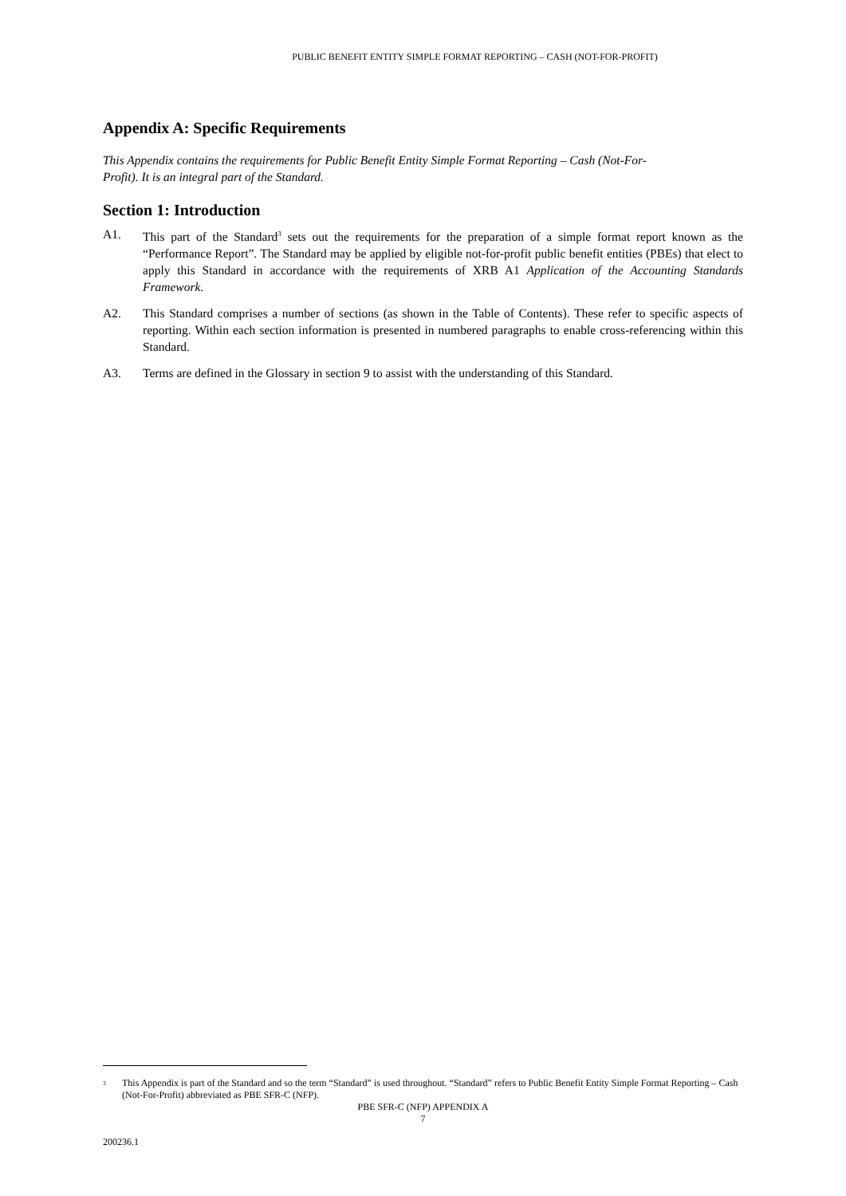PUBLIC BENEFIT ENTITY SIMPLE FORMAT REPORTING – CASH (NOT-FOR-PROFIT)
Appendix A: Specific Requirements
This Appendix contains the requirements for Public Benefit Entity Simple Format Reporting – Cash (Not-For-Profit). It is an integral part of the Standard.
Section 1: Introduction
A1. This part of the Standard<sup>3</sup> sets out the requirements for the preparation of a simple format report known as the “Performance Report”. The Standard may be applied by eligible not-for-profit public benefit entities (PBEs) that elect to apply this Standard in accordance with the requirements of XRB A1 Application of the Accounting Standards Framework.
A2. This Standard comprises a number of sections (as shown in the Table of Contents). These refer to specific aspects of reporting. Within each section information is presented in numbered paragraphs to enable cross-referencing within this Standard.
A3. Terms are defined in the Glossary in section 9 to assist with the understanding of this Standard.
<sup>3</sup> This Appendix is part of the Standard and so the term “Standard” is used throughout. “Standard” refers to Public Benefit Entity Simple Format Reporting – Cash (Not-For-Profit) abbreviated as PBE SFR-C (NFP).
PBE SFR-C (NFP) APPENDIX A
7
200236.1